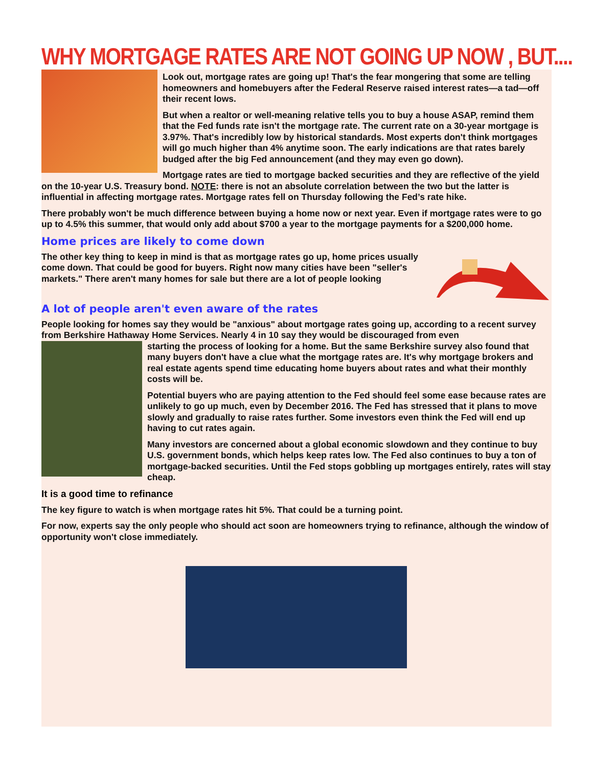WHY MORTGAGE RATES ARE NOT GOING UP NOW , BUT....
Look out, mortgage rates are going up! That's the fear mongering that some are telling homeowners and homebuyers after the Federal Reserve raised interest rates—a tad—off their recent lows.
But when a realtor or well-meaning relative tells you to buy a house ASAP, remind them that the Fed funds rate isn't the mortgage rate. The current rate on a 30-year mortgage is 3.97%. That's incredibly low by historical standards. Most experts don't think mortgages will go much higher than 4% anytime soon. The early indications are that rates barely budged after the big Fed announcement (and they may even go down).
Mortgage rates are tied to mortgage backed securities and they are reflective of the yield on the 10-year U.S. Treasury bond. NOTE: there is not an absolute correlation between the two but the latter is influential in affecting mortgage rates. Mortgage rates fell on Thursday following the Fed’s rate hike.
There probably won't be much difference between buying a home now or next year. Even if mortgage rates were to go up to 4.5% this summer, that would only add about $700 a year to the mortgage payments for a $200,000 home.
Home prices are likely to come down
The other key thing to keep in mind is that as mortgage rates go up, home prices usually come down. That could be good for buyers. Right now many cities have been "seller's markets." There aren't many homes for sale but there are a lot of people looking
A lot of people aren't even aware of the rates
People looking for homes say they would be "anxious" about mortgage rates going up, according to a recent survey from Berkshire Hathaway Home Services. Nearly 4 in 10 say they would be discouraged from even
starting the process of looking for a home. But the same Berkshire survey also found that many buyers don't have a clue what the mortgage rates are. It's why mortgage brokers and real estate agents spend time educating home buyers about rates and what their monthly costs will be.
Potential buyers who are paying attention to the Fed should feel some ease because rates are unlikely to go up much, even by December 2016. The Fed has stressed that it plans to move slowly and gradually to raise rates further. Some investors even think the Fed will end up having to cut rates again.
Many investors are concerned about a global economic slowdown and they continue to buy U.S. government bonds, which helps keep rates low. The Fed also continues to buy a ton of mortgage-backed securities. Until the Fed stops gobbling up mortgages entirely, rates will stay cheap.
It is a good time to refinance
The key figure to watch is when mortgage rates hit 5%. That could be a turning point.
For now, experts say the only people who should act soon are homeowners trying to refinance, although the window of opportunity won't close immediately.